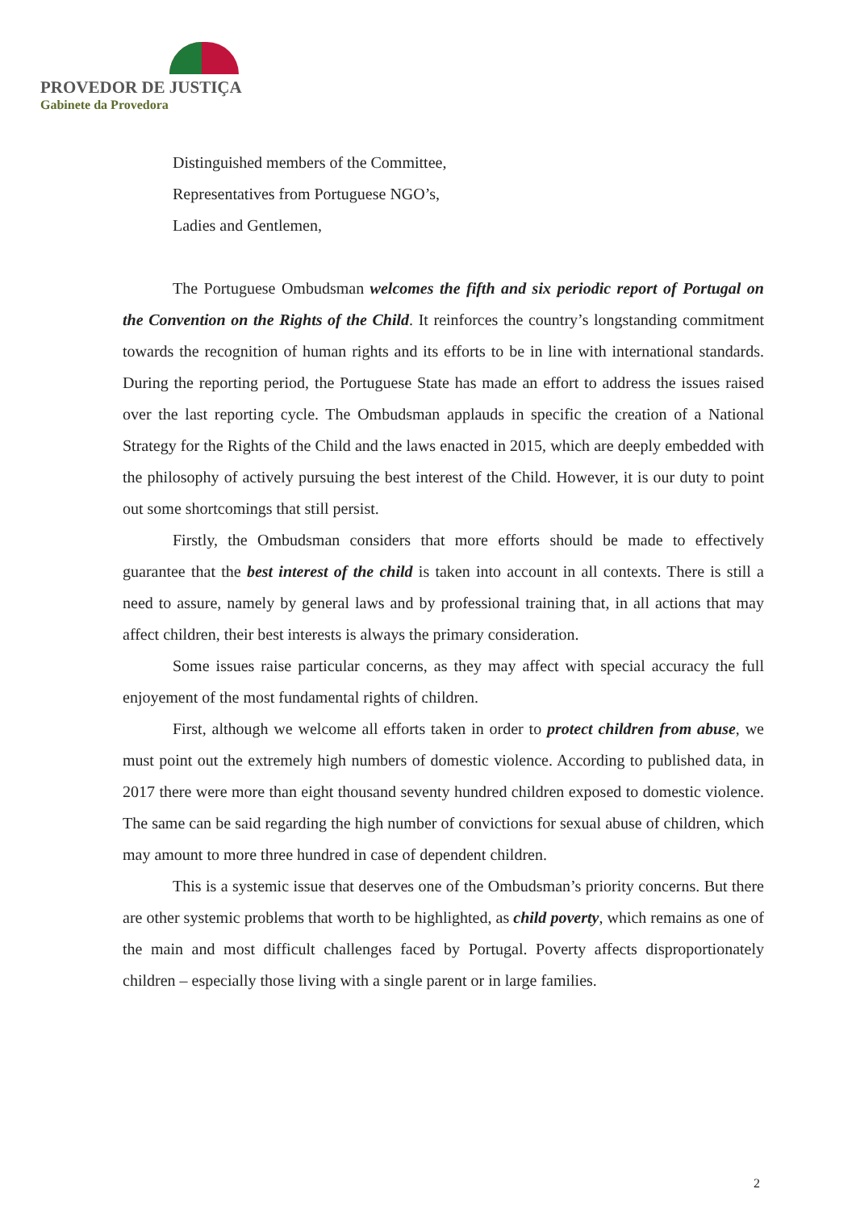PROVEDOR DE JUSTIÇA
Gabinete da Provedora
Distinguished members of the Committee,
Representatives from Portuguese NGO’s,
Ladies and Gentlemen,
The Portuguese Ombudsman welcomes the fifth and six periodic report of Portugal on the Convention on the Rights of the Child. It reinforces the country’s longstanding commitment towards the recognition of human rights and its efforts to be in line with international standards. During the reporting period, the Portuguese State has made an effort to address the issues raised over the last reporting cycle. The Ombudsman applauds in specific the creation of a National Strategy for the Rights of the Child and the laws enacted in 2015, which are deeply embedded with the philosophy of actively pursuing the best interest of the Child. However, it is our duty to point out some shortcomings that still persist.
Firstly, the Ombudsman considers that more efforts should be made to effectively guarantee that the best interest of the child is taken into account in all contexts. There is still a need to assure, namely by general laws and by professional training that, in all actions that may affect children, their best interests is always the primary consideration.
Some issues raise particular concerns, as they may affect with special accuracy the full enjoyement of the most fundamental rights of children.
First, although we welcome all efforts taken in order to protect children from abuse, we must point out the extremely high numbers of domestic violence. According to published data, in 2017 there were more than eight thousand seventy hundred children exposed to domestic violence. The same can be said regarding the high number of convictions for sexual abuse of children, which may amount to more three hundred in case of dependent children.
This is a systemic issue that deserves one of the Ombudsman’s priority concerns. But there are other systemic problems that worth to be highlighted, as child poverty, which remains as one of the main and most difficult challenges faced by Portugal. Poverty affects disproportionately children – especially those living with a single parent or in large families.
2